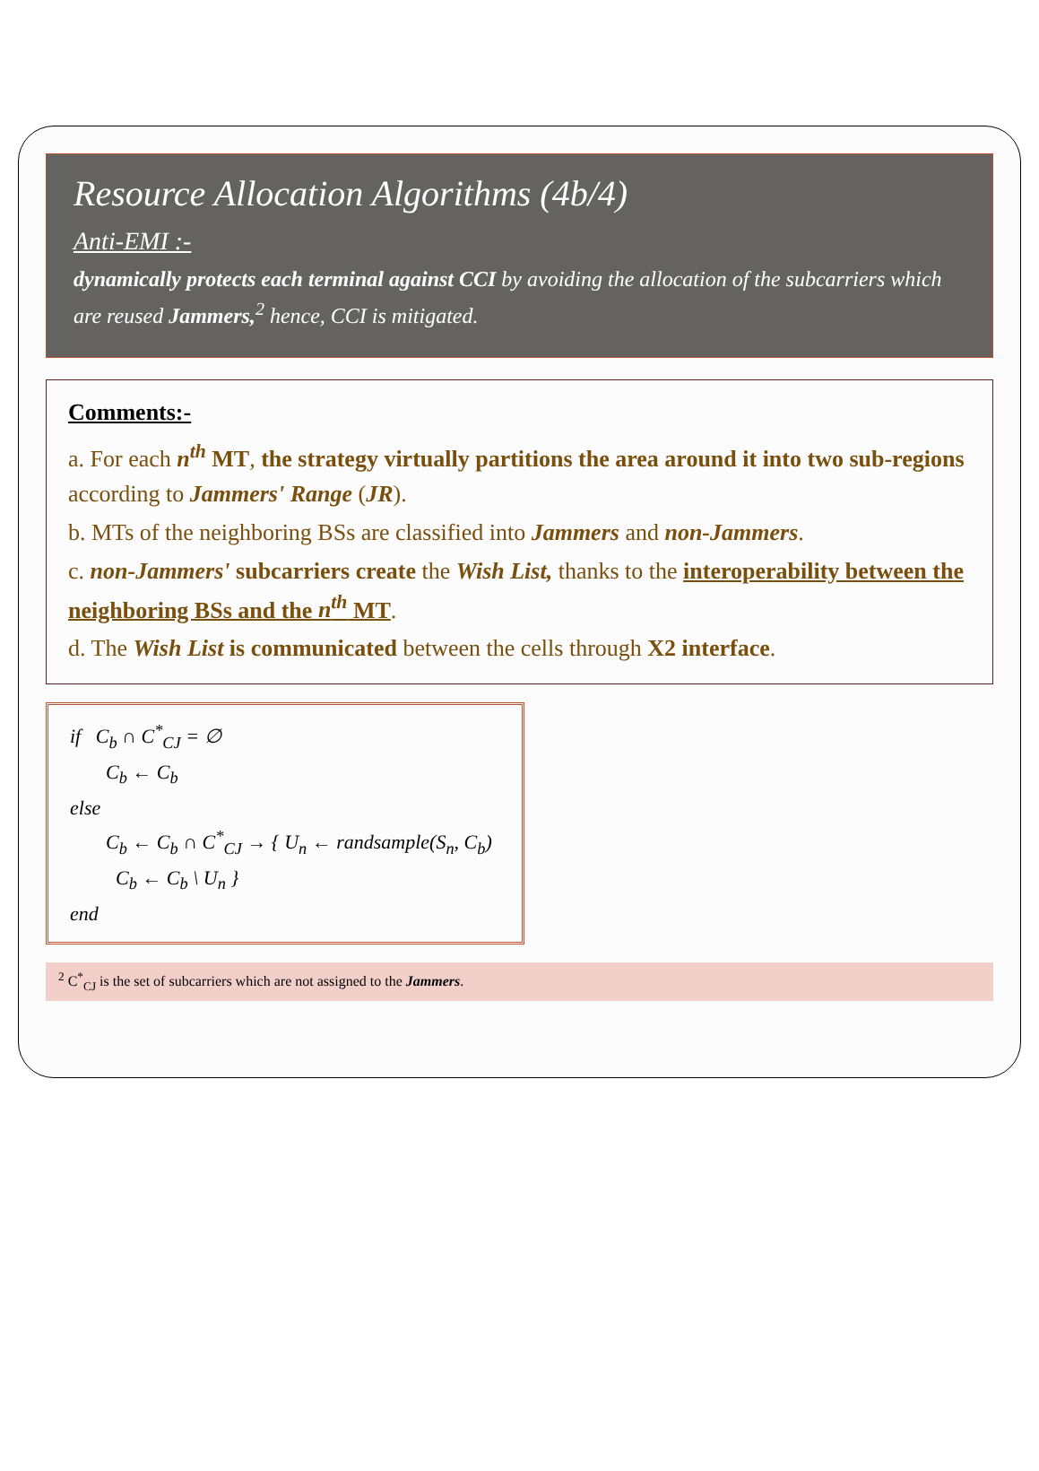Resource Allocation Algorithms (4b/4)
Anti-EMI :-
dynamically protects each terminal against CCI by avoiding the allocation of the subcarriers which are reused Jammers,<sup>2</sup> hence, CCI is mitigated.
Comments:-
a. For each n<sup>th</sup> MT, the strategy virtually partitions the area around it into two sub-regions according to Jammers' Range (JR).
b. MTs of the neighboring BSs are classified into Jammers and non-Jammers.
c. non-Jammers' subcarriers create the Wish List, thanks to the interoperability between the neighboring BSs and the n<sup>th</sup> MT.
d. The Wish List is communicated between the cells through X2 interface.
if C<sub>b</sub> ∩ C<sup>*</sup><sub>CJ</sub> = ∅
C<sub>b</sub> ← C<sub>b</sub>
else
C<sub>b</sub> ← C<sub>b</sub> ∩ C<sup>*</sup><sub>CJ</sub> → { U<sub>n</sub> ← randsample(S<sub>n</sub>, C<sub>b</sub>) C<sub>b</sub> ← C<sub>b</sub> \ U<sub>n</sub> }
end
<sup>2</sup> C<sup>*</sup><sub>CJ</sub> is the set of subcarriers which are not assigned to the Jammers.